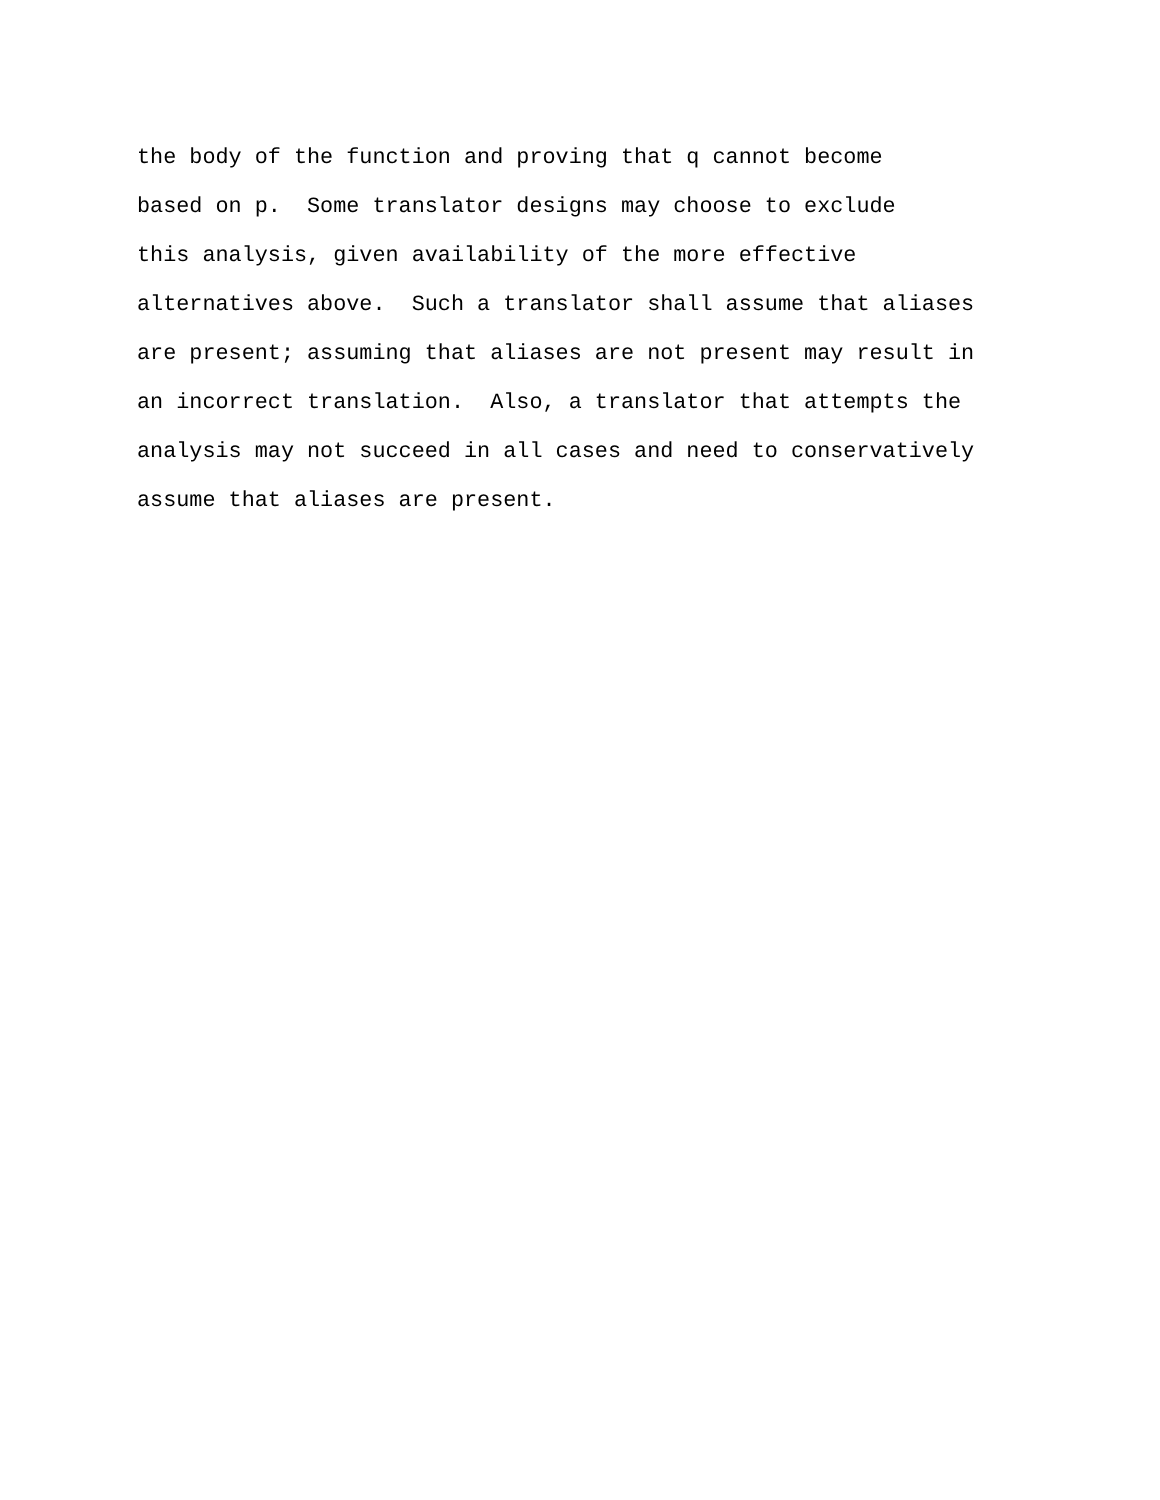the body of the function and proving that q cannot become based on p. Some translator designs may choose to exclude this analysis, given availability of the more effective alternatives above. Such a translator shall assume that aliases are present; assuming that aliases are not present may result in an incorrect translation. Also, a translator that attempts the analysis may not succeed in all cases and need to conservatively assume that aliases are present.